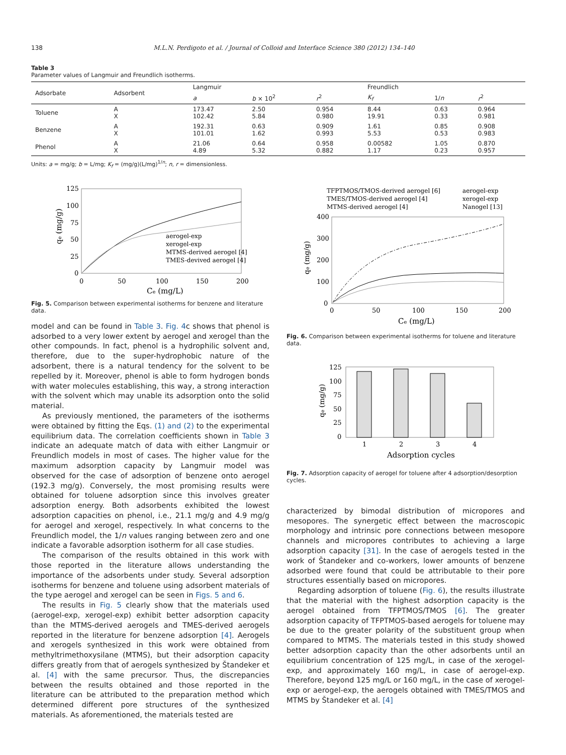138 M.L.N. Perdigoto et al. / Journal of Colloid and Interface Science 380 (2012) 134–140
Table 3
Parameter values of Langmuir and Freundlich isotherms.
| Adsorbate | Adsorbent | Langmuir | | | Freundlich | | |
| --- | --- | --- | --- | --- | --- | --- | --- |
| | | a | b × 10<sup>2</sup> | r<sup>2</sup> | K<sub>f</sub> | 1/ n | r<sup>2</sup> |
| Toluene | A X | 173.47 102.42 | 2.50 5.84 | 0.954 0.980 | 8.44 19.91 | 0.63 0.33 | 0.964 0.981 |
| Benzene | A X | 192.31 101.01 | 0.63 1.62 | 0.909 0.993 | 1.61 5.53 | 0.85 0.53 | 0.908 0.983 |
| Phenol | A X | 21.06 4.89 | 0.64 5.32 | 0.958 0.882 | 0.00582 1.17 | 1.05 0.23 | 0.870 0.957 |
Units: a = mg/g; b = L/mg; K<sub>f</sub> = (mg/g)(L/mg)<sup>1/n</sup>; n, r = dimensionless.
125
100
75
50
25
0
0
50
100
150
200
Ce (mg/L)
qe (mg/g)
aerogel-exp
xerogel-exp
MTMS-derived aerogel [4]
TMES-devived aerogel [4]
Fig. 5. Comparison between experimental isotherms for benzene and literature data.
model and can be found in Table 3. Fig. 4c shows that phenol is adsorbed to a very lower extent by aerogel and xerogel than the other compounds. In fact, phenol is a hydrophilic solvent and, therefore, due to the super-hydrophobic nature of the adsorbent, there is a natural tendency for the solvent to be repelled by it. Moreover, phenol is able to form hydrogen bonds with water molecules establishing, this way, a strong interaction with the solvent which may unable its adsorption onto the solid material.
As previously mentioned, the parameters of the isotherms were obtained by fitting the Eqs. (1) and (2) to the experimental equilibrium data. The correlation coefficients shown in Table 3 indicate an adequate match of data with either Langmuir or Freundlich models in most of cases. The higher value for the maximum adsorption capacity by Langmuir model was observed for the case of adsorption of benzene onto aerogel (192.3 mg/g). Conversely, the most promising results were obtained for toluene adsorption since this involves greater adsorption energy. Both adsorbents exhibited the lowest adsorption capacities on phenol, i.e., 21.1 mg/g and 4.9 mg/g for aerogel and xerogel, respectively. In what concerns to the Freundlich model, the 1/n values ranging between zero and one indicate a favorable adsorption isotherm for all case studies.
The comparison of the results obtained in this work with those reported in the literature allows understanding the importance of the adsorbents under study. Several adsorption isotherms for benzene and toluene using adsorbent materials of the type aerogel and xerogel can be seen in Figs. 5 and 6.
The results in Fig. 5 clearly show that the materials used (aerogel-exp, xerogel-exp) exhibit better adsorption capacity than the MTMS-derived aerogels and TMES-derived aerogels reported in the literature for benzene adsorption [4]. Aerogels and xerogels synthesized in this work were obtained from methyltrimethoxysilane (MTMS), but their adsorption capacity differs greatly from that of aerogels synthesized by Štandeker et al. [4] with the same precursor. Thus, the discrepancies between the results obtained and those reported in the literature can be attributed to the preparation method which determined different pore structures of the synthesized materials. As aforementioned, the materials tested are
TFPTMOS/TMOS-derived aerogel [6]
aerogel-exp
TMES/TMOS-derived aerogel [4]
xerogel-exp
MTMS-derived aerogel [4]
Nanogel [13]
400
300
200
100
0
0
50
100
150
200
Ce (mg/L)
qe (mg/g)
Fig. 6. Comparison between experimental isotherms for toluene and literature data.
125
100
75
50
25
0
1
2
3
4
Adsorption cycles
qe (mg/g)
Fig. 7. Adsorption capacity of aerogel for toluene after 4 adsorption/desorption cycles.
characterized by bimodal distribution of micropores and mesopores. The synergetic effect between the macroscopic morphology and intrinsic pore connections between mesopore channels and micropores contributes to achieving a large adsorption capacity [31]. In the case of aerogels tested in the work of Štandeker and co-workers, lower amounts of benzene adsorbed were found that could be attributable to their pore structures essentially based on micropores.
Regarding adsorption of toluene (Fig. 6), the results illustrate that the material with the highest adsorption capacity is the aerogel obtained from TFPTMOS/TMOS [6]. The greater adsorption capacity of TFPTMOS-based aerogels for toluene may be due to the greater polarity of the substituent group when compared to MTMS. The materials tested in this study showed better adsorption capacity than the other adsorbents until an equilibrium concentration of 125 mg/L, in case of the xerogel-exp, and approximately 160 mg/L, in case of aerogel-exp. Therefore, beyond 125 mg/L or 160 mg/L, in the case of xerogel-exp or aerogel-exp, the aerogels obtained with TMES/TMOS and MTMS by Štandeker et al. [4]